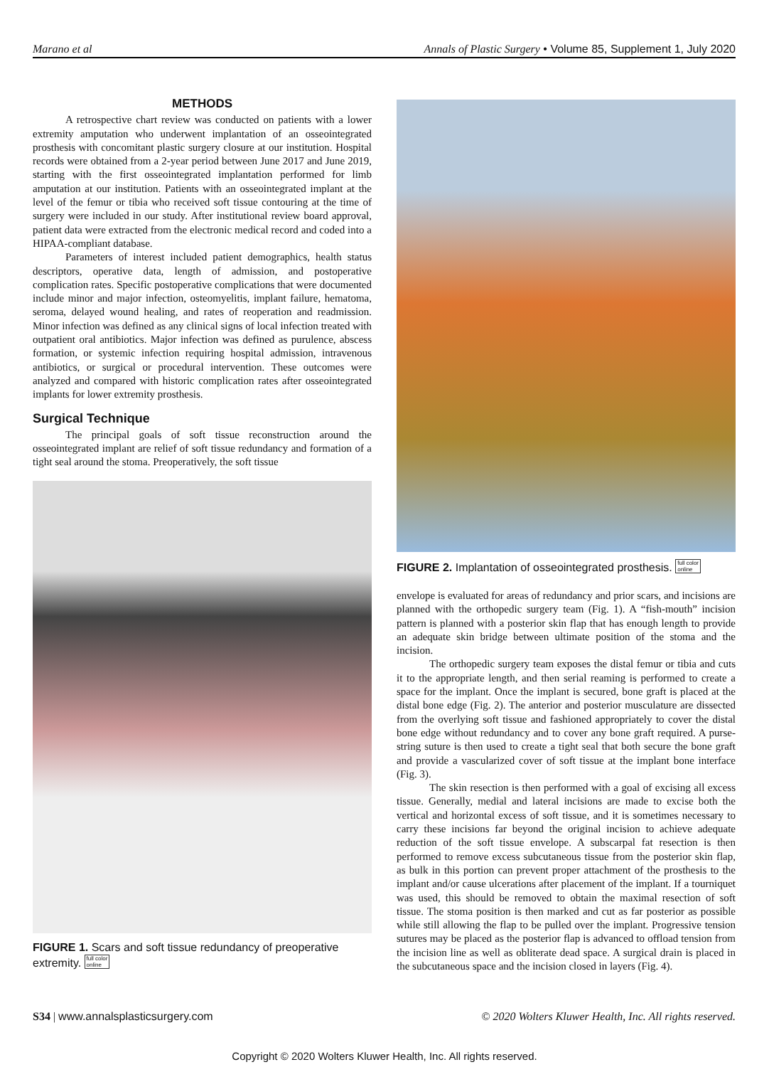Marano et al Annals of Plastic Surgery • Volume 85, Supplement 1, July 2020
METHODS
A retrospective chart review was conducted on patients with a lower extremity amputation who underwent implantation of an osseointegrated prosthesis with concomitant plastic surgery closure at our institution. Hospital records were obtained from a 2-year period between June 2017 and June 2019, starting with the first osseointegrated implantation performed for limb amputation at our institution. Patients with an osseointegrated implant at the level of the femur or tibia who received soft tissue contouring at the time of surgery were included in our study. After institutional review board approval, patient data were extracted from the electronic medical record and coded into a HIPAA-compliant database.
Parameters of interest included patient demographics, health status descriptors, operative data, length of admission, and postoperative complication rates. Specific postoperative complications that were documented include minor and major infection, osteomyelitis, implant failure, hematoma, seroma, delayed wound healing, and rates of reoperation and readmission. Minor infection was defined as any clinical signs of local infection treated with outpatient oral antibiotics. Major infection was defined as purulence, abscess formation, or systemic infection requiring hospital admission, intravenous antibiotics, or surgical or procedural intervention. These outcomes were analyzed and compared with historic complication rates after osseointegrated implants for lower extremity prosthesis.
Surgical Technique
The principal goals of soft tissue reconstruction around the osseointegrated implant are relief of soft tissue redundancy and formation of a tight seal around the stoma. Preoperatively, the soft tissue
FIGURE 1. Scars and soft tissue redundancy of preoperative extremity. full color
online
FIGURE 2. Implantation of osseointegrated prosthesis. full color
online
envelope is evaluated for areas of redundancy and prior scars, and incisions are planned with the orthopedic surgery team (Fig. 1). A “fish-mouth” incision pattern is planned with a posterior skin flap that has enough length to provide an adequate skin bridge between ultimate position of the stoma and the incision.
The orthopedic surgery team exposes the distal femur or tibia and cuts it to the appropriate length, and then serial reaming is performed to create a space for the implant. Once the implant is secured, bone graft is placed at the distal bone edge (Fig. 2). The anterior and posterior musculature are dissected from the overlying soft tissue and fashioned appropriately to cover the distal bone edge without redundancy and to cover any bone graft required. A purse-string suture is then used to create a tight seal that both secure the bone graft and provide a vascularized cover of soft tissue at the implant bone interface (Fig. 3).
The skin resection is then performed with a goal of excising all excess tissue. Generally, medial and lateral incisions are made to excise both the vertical and horizontal excess of soft tissue, and it is sometimes necessary to carry these incisions far beyond the original incision to achieve adequate reduction of the soft tissue envelope. A subscarpal fat resection is then performed to remove excess subcutaneous tissue from the posterior skin flap, as bulk in this portion can prevent proper attachment of the prosthesis to the implant and/or cause ulcerations after placement of the implant. If a tourniquet was used, this should be removed to obtain the maximal resection of soft tissue. The stoma position is then marked and cut as far posterior as possible while still allowing the flap to be pulled over the implant. Progressive tension sutures may be placed as the posterior flap is advanced to offload tension from the incision line as well as obliterate dead space. A surgical drain is placed in the subcutaneous space and the incision closed in layers (Fig. 4).
S34 | www.annalsplasticsurgery.com © 2020 Wolters Kluwer Health, Inc. All rights reserved.
Copyright © 2020 Wolters Kluwer Health, Inc. All rights reserved.